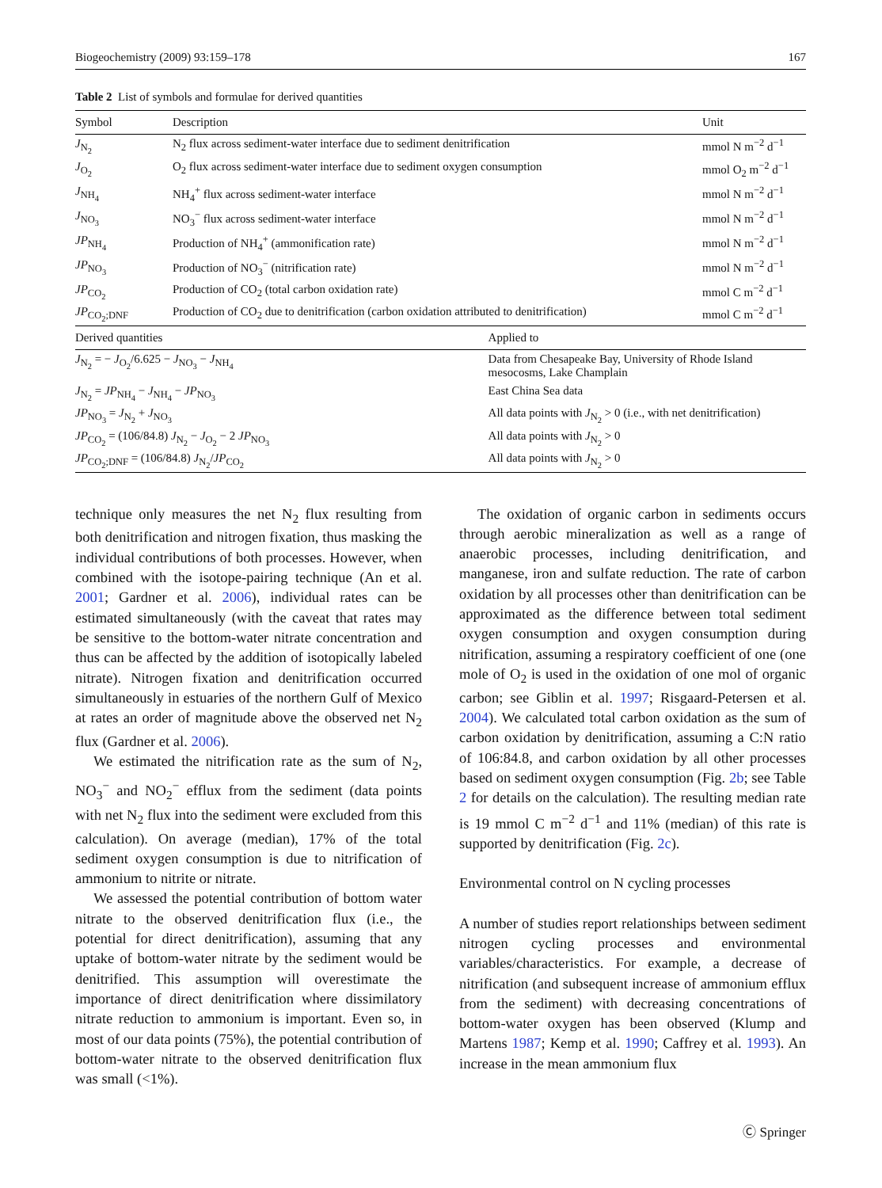Biogeochemistry (2009) 93:159–178 167
Table 2 List of symbols and formulae for derived quantities
| Symbol | Description | | Unit |
| --- | --- | --- | --- |
| J<sub>N<sub>2</sub></sub> | N<sub>2</sub> flux across sediment-water interface due to sediment denitrification | | mmol N m<sup>−2</sup> d<sup>−1</sup> |
| J<sub>O<sub>2</sub></sub> | O<sub>2</sub> flux across sediment-water interface due to sediment oxygen consumption | | mmol O<sub>2</sub> m<sup>−2</sup> d<sup>−1</sup> |
| J<sub>NH<sub>4</sub></sub> | NH<sub>4</sub><sup>+</sup> flux across sediment-water interface | | mmol N m<sup>−2</sup> d<sup>−1</sup> |
| J<sub>NO<sub>3</sub></sub> | NO<sub>3</sub><sup>−</sup> flux across sediment-water interface | | mmol N m<sup>−2</sup> d<sup>−1</sup> |
| JP<sub>NH<sub>4</sub></sub> | Production of NH<sub>4</sub><sup>+</sup> (ammonification rate) | | mmol N m<sup>−2</sup> d<sup>−1</sup> |
| JP<sub>NO<sub>3</sub></sub> | Production of NO<sub>3</sub><sup>−</sup> (nitrification rate) | | mmol N m<sup>−2</sup> d<sup>−1</sup> |
| JP<sub>CO<sub>2</sub></sub> | Production of CO<sub>2</sub> (total carbon oxidation rate) | | mmol C m<sup>−2</sup> d<sup>−1</sup> |
| JP<sub>CO<sub>2</sub>;DNF</sub> | Production of CO<sub>2</sub> due to denitrification (carbon oxidation attributed to denitrification) | | mmol C m<sup>−2</sup> d<sup>−1</sup> |
| Derived quantities | | Applied to | |
| J<sub>N<sub>2</sub></sub> = − J<sub>O<sub>2</sub></sub>/6.625 − J<sub>NO<sub>3</sub></sub> − J<sub>NH<sub>4</sub></sub> | | Data from Chesapeake Bay, University of Rhode Island mesocosms, Lake Champlain | |
| J<sub>N<sub>2</sub></sub> = JP<sub>NH<sub>4</sub></sub> − J<sub>NH<sub>4</sub></sub> − JP<sub>NO<sub>3</sub></sub> | | East China Sea data | |
| JP<sub>NO<sub>3</sub></sub> = J<sub>N<sub>2</sub></sub> + J<sub>NO<sub>3</sub></sub> | | All data points with J<sub>N<sub>2</sub></sub> > 0 (i.e., with net denitrification) | |
| JP<sub>CO<sub>2</sub></sub> = (106/84.8) J<sub>N<sub>2</sub></sub> − J<sub>O<sub>2</sub></sub> − 2 JP<sub>NO<sub>3</sub></sub> | | All data points with J<sub>N<sub>2</sub></sub> > 0 | |
| JP<sub>CO<sub>2</sub>;DNF</sub> = (106/84.8) J<sub>N<sub>2</sub></sub>/ JP<sub>CO<sub>2</sub></sub> | | All data points with J<sub>N<sub>2</sub></sub> > 0 | |
technique only measures the net N<sub>2</sub> flux resulting from both denitrification and nitrogen fixation, thus masking the individual contributions of both processes. However, when combined with the isotope-pairing technique (An et al. 2001; Gardner et al. 2006), individual rates can be estimated simultaneously (with the caveat that rates may be sensitive to the bottom-water nitrate concentration and thus can be affected by the addition of isotopically labeled nitrate). Nitrogen fixation and denitrification occurred simultaneously in estuaries of the northern Gulf of Mexico at rates an order of magnitude above the observed net N<sub>2</sub> flux (Gardner et al. 2006).
We estimated the nitrification rate as the sum of N<sub>2</sub>, NO<sub>3</sub><sup>−</sup> and NO<sub>2</sub><sup>−</sup> efflux from the sediment (data points with net N<sub>2</sub> flux into the sediment were excluded from this calculation). On average (median), 17% of the total sediment oxygen consumption is due to nitrification of ammonium to nitrite or nitrate.
We assessed the potential contribution of bottom water nitrate to the observed denitrification flux (i.e., the potential for direct denitrification), assuming that any uptake of bottom-water nitrate by the sediment would be denitrified. This assumption will overestimate the importance of direct denitrification where dissimilatory nitrate reduction to ammonium is important. Even so, in most of our data points (75%), the potential contribution of bottom-water nitrate to the observed denitrification flux was small (<1%).
The oxidation of organic carbon in sediments occurs through aerobic mineralization as well as a range of anaerobic processes, including denitrification, and manganese, iron and sulfate reduction. The rate of carbon oxidation by all processes other than denitrification can be approximated as the difference between total sediment oxygen consumption and oxygen consumption during nitrification, assuming a respiratory coefficient of one (one mole of O<sub>2</sub> is used in the oxidation of one mol of organic carbon; see Giblin et al. 1997; Risgaard-Petersen et al. 2004). We calculated total carbon oxidation as the sum of carbon oxidation by denitrification, assuming a C:N ratio of 106:84.8, and carbon oxidation by all other processes based on sediment oxygen consumption (Fig. 2b; see Table 2 for details on the calculation). The resulting median rate is 19 mmol C m<sup>−2</sup> d<sup>−1</sup> and 11% (median) of this rate is supported by denitrification (Fig. 2c).
Environmental control on N cycling processes
A number of studies report relationships between sediment nitrogen cycling processes and environmental variables/characteristics. For example, a decrease of nitrification (and subsequent increase of ammonium efflux from the sediment) with decreasing concentrations of bottom-water oxygen has been observed (Klump and Martens 1987; Kemp et al. 1990; Caffrey et al. 1993). An increase in the mean ammonium flux
Ⓒ Springer